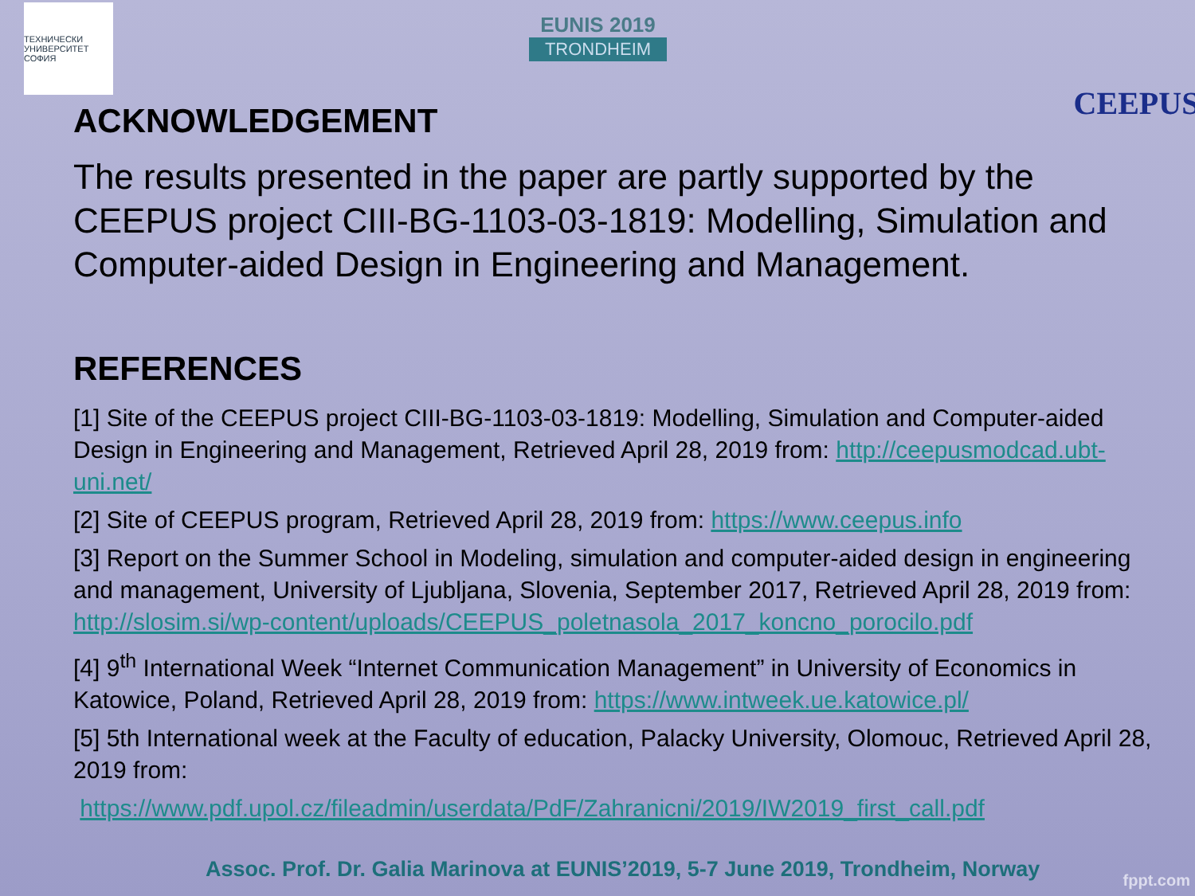ТЕХНИЧЕСКИ УНИВЕРСИТЕТ СОФИЯ
EUNIS 2019
TRONDHEIM
CEEPUS
ACKNOWLEDGEMENT
The results presented in the paper are partly supported by the CEEPUS project CIII-BG-1103-03-1819: Modelling, Simulation and Computer-aided Design in Engineering and Management.
REFERENCES
[1] Site of the CEEPUS project CIII-BG-1103-03-1819: Modelling, Simulation and Computer-aided Design in Engineering and Management, Retrieved April 28, 2019 from: http://ceepusmodcad.ubt-uni.net/
[2] Site of CEEPUS program, Retrieved April 28, 2019 from: https://www.ceepus.info
[3] Report on the Summer School in Modeling, simulation and computer-aided design in engineering and management, University of Ljubljana, Slovenia, September 2017, Retrieved April 28, 2019 from: http://slosim.si/wp-content/uploads/CEEPUS_poletnasola_2017_koncno_porocilo.pdf
[4] 9<sup>th</sup> International Week “Internet Communication Management” in University of Economics in Katowice, Poland, Retrieved April 28, 2019 from: https://www.intweek.ue.katowice.pl/
[5] 5th International week at the Faculty of education, Palacky University, Olomouc, Retrieved April 28, 2019 from:
https://www.pdf.upol.cz/fileadmin/userdata/PdF/Zahranicni/2019/IW2019_first_call.pdf
Assoc. Prof. Dr. Galia Marinova at EUNIS’2019, 5-7 June 2019, Trondheim, Norway
fppt.com